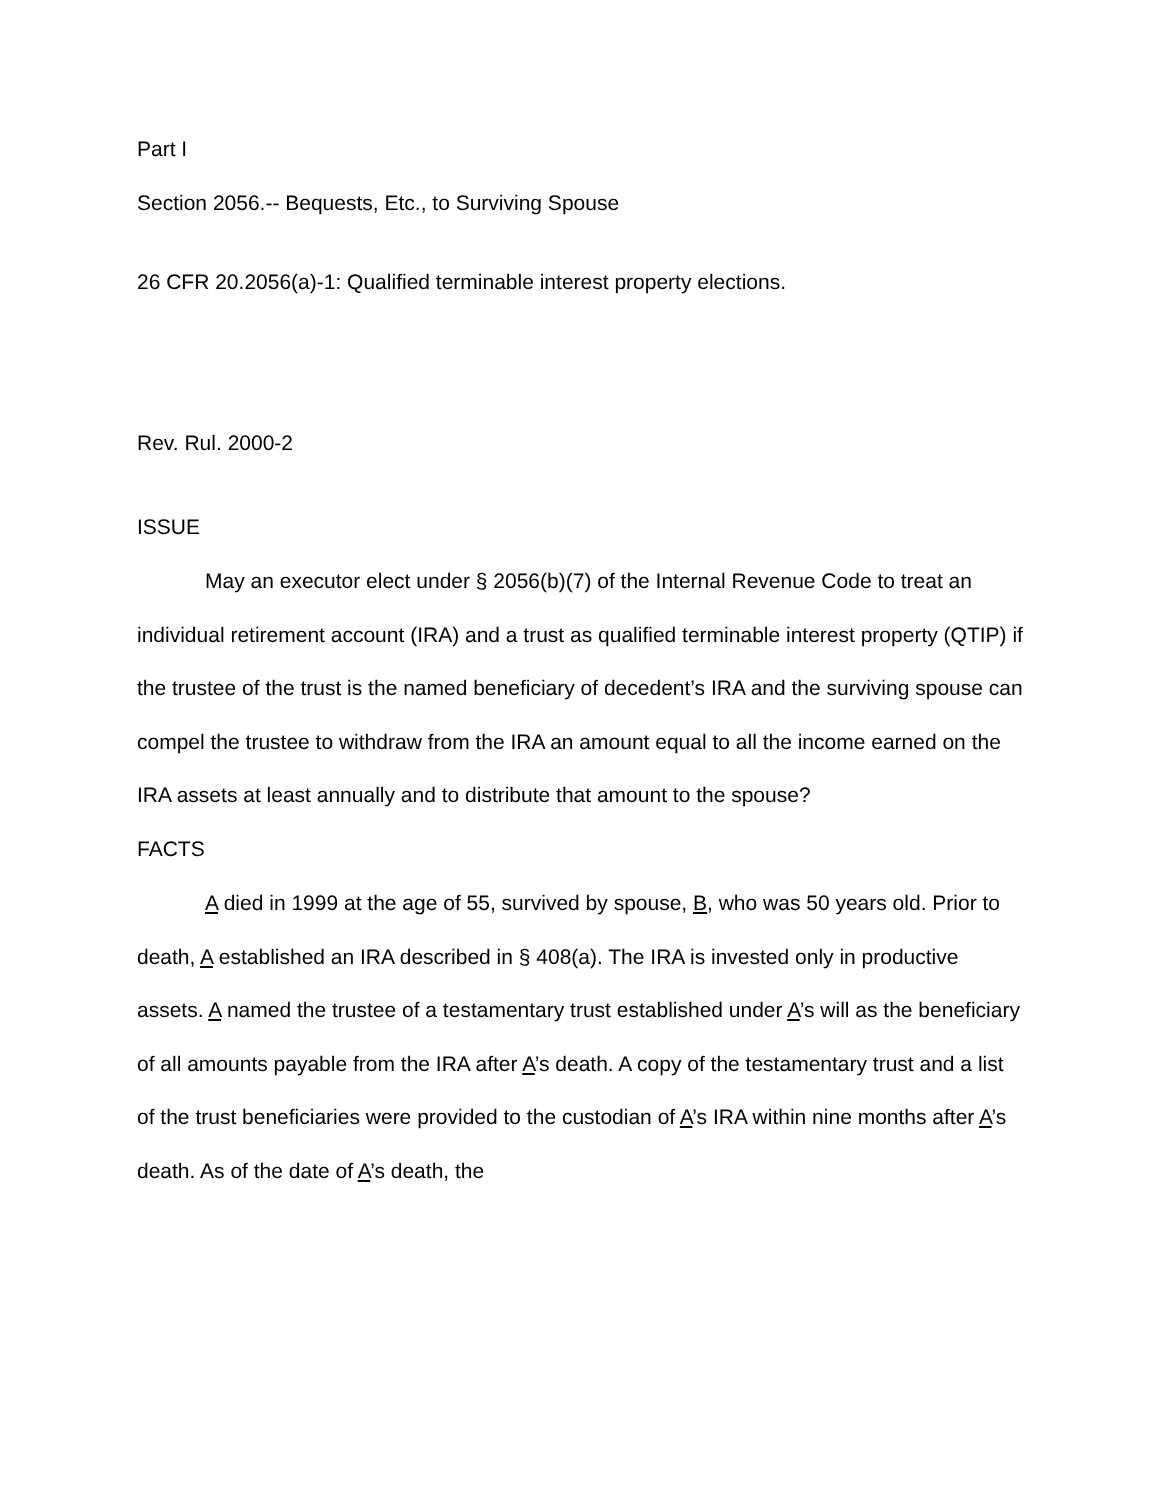Part I
Section 2056.-- Bequests, Etc., to Surviving Spouse
26 CFR 20.2056(a)-1: Qualified terminable interest property elections.
Rev. Rul. 2000-2
ISSUE
May an executor elect under § 2056(b)(7) of the Internal Revenue Code to treat an individual retirement account (IRA) and a trust as qualified terminable interest property (QTIP) if the trustee of the trust is the named beneficiary of decedent’s IRA and the surviving spouse can compel the trustee to withdraw from the IRA an amount equal to all the income earned on the IRA assets at least annually and to distribute that amount to the spouse?
FACTS
A died in 1999 at the age of 55, survived by spouse, B, who was 50 years old. Prior to death, A established an IRA described in § 408(a). The IRA is invested only in productive assets. A named the trustee of a testamentary trust established under A’s will as the beneficiary of all amounts payable from the IRA after A’s death. A copy of the testamentary trust and a list of the trust beneficiaries were provided to the custodian of A’s IRA within nine months after A’s death. As of the date of A’s death, the